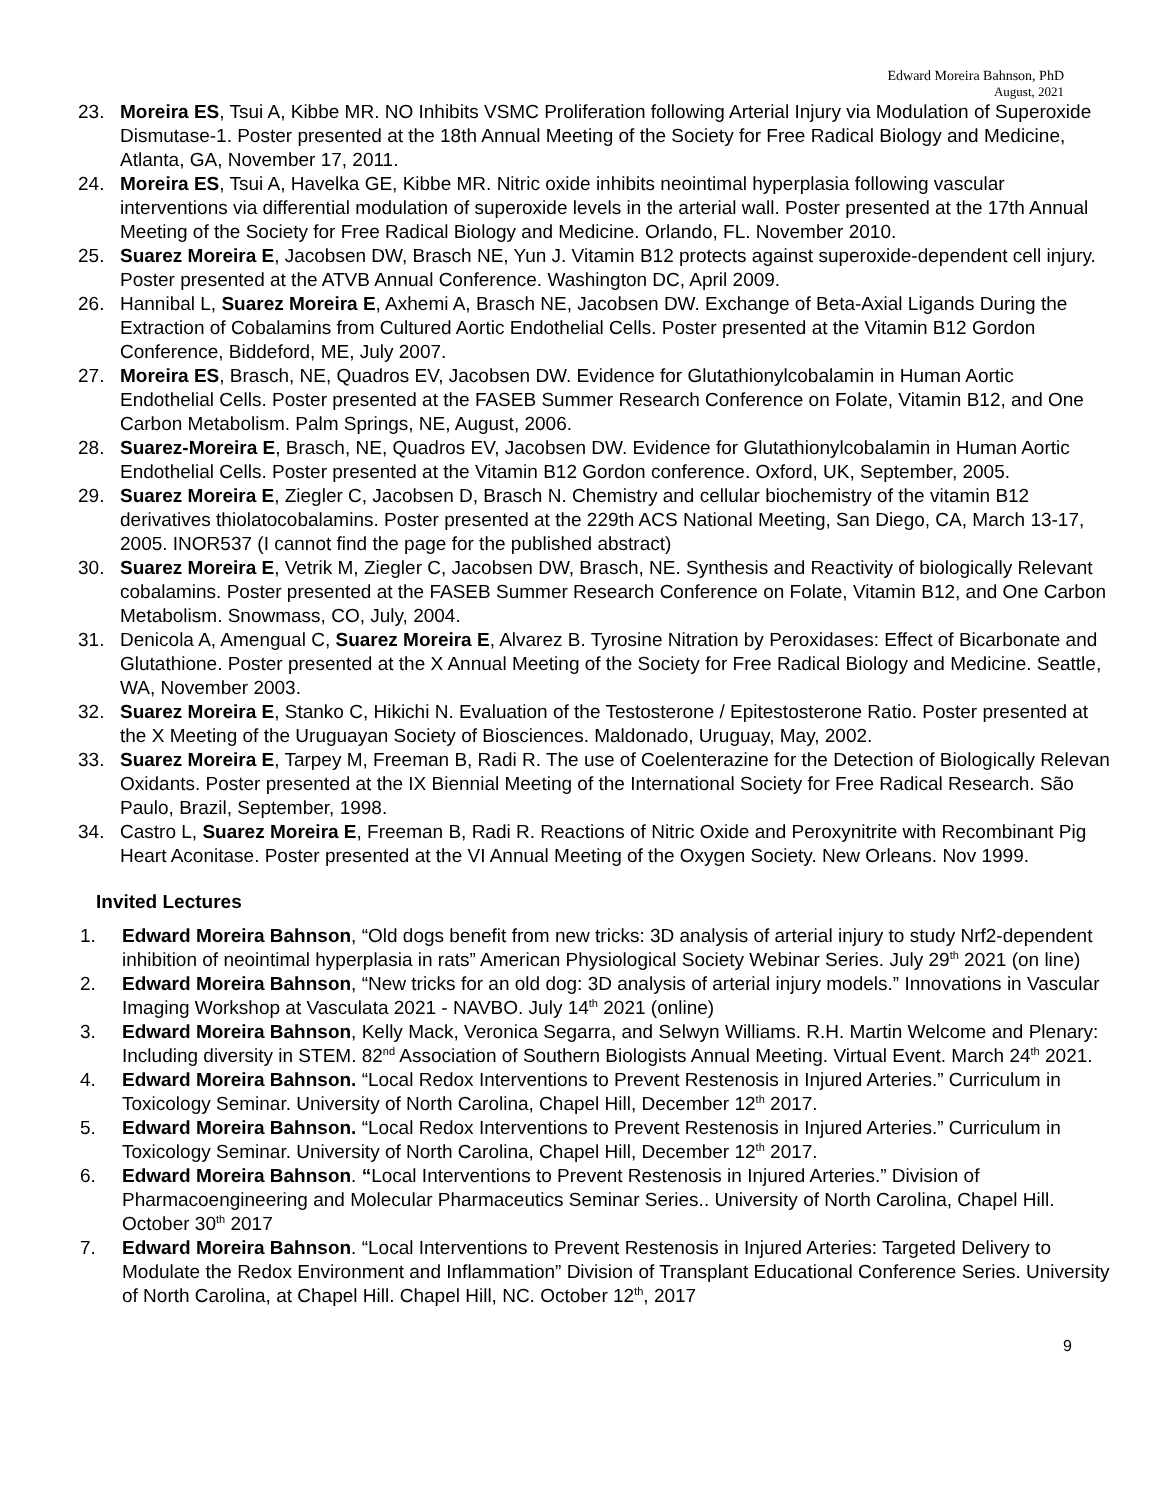Edward Moreira Bahnson, PhD
August, 2021
23. Moreira ES, Tsui A, Kibbe MR. NO Inhibits VSMC Proliferation following Arterial Injury via Modulation of Superoxide Dismutase-1. Poster presented at the 18th Annual Meeting of the Society for Free Radical Biology and Medicine, Atlanta, GA, November 17, 2011.
24. Moreira ES, Tsui A, Havelka GE, Kibbe MR. Nitric oxide inhibits neointimal hyperplasia following vascular interventions via differential modulation of superoxide levels in the arterial wall. Poster presented at the 17th Annual Meeting of the Society for Free Radical Biology and Medicine. Orlando, FL. November 2010.
25. Suarez Moreira E, Jacobsen DW, Brasch NE, Yun J. Vitamin B12 protects against superoxide-dependent cell injury. Poster presented at the ATVB Annual Conference. Washington DC, April 2009.
26. Hannibal L, Suarez Moreira E, Axhemi A, Brasch NE, Jacobsen DW. Exchange of Beta-Axial Ligands During the Extraction of Cobalamins from Cultured Aortic Endothelial Cells. Poster presented at the Vitamin B12 Gordon Conference, Biddeford, ME, July 2007.
27. Moreira ES, Brasch, NE, Quadros EV, Jacobsen DW. Evidence for Glutathionylcobalamin in Human Aortic Endothelial Cells. Poster presented at the FASEB Summer Research Conference on Folate, Vitamin B12, and One Carbon Metabolism. Palm Springs, NE, August, 2006.
28. Suarez-Moreira E, Brasch, NE, Quadros EV, Jacobsen DW. Evidence for Glutathionylcobalamin in Human Aortic Endothelial Cells. Poster presented at the Vitamin B12 Gordon conference. Oxford, UK, September, 2005.
29. Suarez Moreira E, Ziegler C, Jacobsen D, Brasch N. Chemistry and cellular biochemistry of the vitamin B12 derivatives thiolatocobalamins. Poster presented at the 229th ACS National Meeting, San Diego, CA, March 13-17, 2005. INOR537 (I cannot find the page for the published abstract)
30. Suarez Moreira E, Vetrik M, Ziegler C, Jacobsen DW, Brasch, NE. Synthesis and Reactivity of biologically Relevant cobalamins. Poster presented at the FASEB Summer Research Conference on Folate, Vitamin B12, and One Carbon Metabolism. Snowmass, CO, July, 2004.
31. Denicola A, Amengual C, Suarez Moreira E, Alvarez B. Tyrosine Nitration by Peroxidases: Effect of Bicarbonate and Glutathione. Poster presented at the X Annual Meeting of the Society for Free Radical Biology and Medicine. Seattle, WA, November 2003.
32. Suarez Moreira E, Stanko C, Hikichi N. Evaluation of the Testosterone / Epitestosterone Ratio. Poster presented at the X Meeting of the Uruguayan Society of Biosciences. Maldonado, Uruguay, May, 2002.
33. Suarez Moreira E, Tarpey M, Freeman B, Radi R. The use of Coelenterazine for the Detection of Biologically Relevan Oxidants. Poster presented at the IX Biennial Meeting of the International Society for Free Radical Research. São Paulo, Brazil, September, 1998.
34. Castro L, Suarez Moreira E, Freeman B, Radi R. Reactions of Nitric Oxide and Peroxynitrite with Recombinant Pig Heart Aconitase. Poster presented at the VI Annual Meeting of the Oxygen Society. New Orleans. Nov 1999.
Invited Lectures
1. Edward Moreira Bahnson, “Old dogs benefit from new tricks: 3D analysis of arterial injury to study Nrf2-dependent inhibition of neointimal hyperplasia in rats” American Physiological Society Webinar Series. July 29<sup>th</sup> 2021 (on line)
2. Edward Moreira Bahnson, “New tricks for an old dog: 3D analysis of arterial injury models.” Innovations in Vascular Imaging Workshop at Vasculata 2021 - NAVBO. July 14<sup>th</sup> 2021 (online)
3. Edward Moreira Bahnson, Kelly Mack, Veronica Segarra, and Selwyn Williams. R.H. Martin Welcome and Plenary: Including diversity in STEM. 82<sup>nd</sup> Association of Southern Biologists Annual Meeting. Virtual Event. March 24<sup>th</sup> 2021.
4. Edward Moreira Bahnson. “Local Redox Interventions to Prevent Restenosis in Injured Arteries.” Curriculum in Toxicology Seminar. University of North Carolina, Chapel Hill, December 12<sup>th</sup> 2017.
5. Edward Moreira Bahnson. “Local Redox Interventions to Prevent Restenosis in Injured Arteries.” Curriculum in Toxicology Seminar. University of North Carolina, Chapel Hill, December 12<sup>th</sup> 2017.
6. Edward Moreira Bahnson. “Local Interventions to Prevent Restenosis in Injured Arteries.” Division of Pharmacoengineering and Molecular Pharmaceutics Seminar Series.. University of North Carolina, Chapel Hill. October 30<sup>th</sup> 2017
7. Edward Moreira Bahnson. “Local Interventions to Prevent Restenosis in Injured Arteries: Targeted Delivery to Modulate the Redox Environment and Inflammation” Division of Transplant Educational Conference Series. University of North Carolina, at Chapel Hill. Chapel Hill, NC. October 12<sup>th</sup>, 2017
9